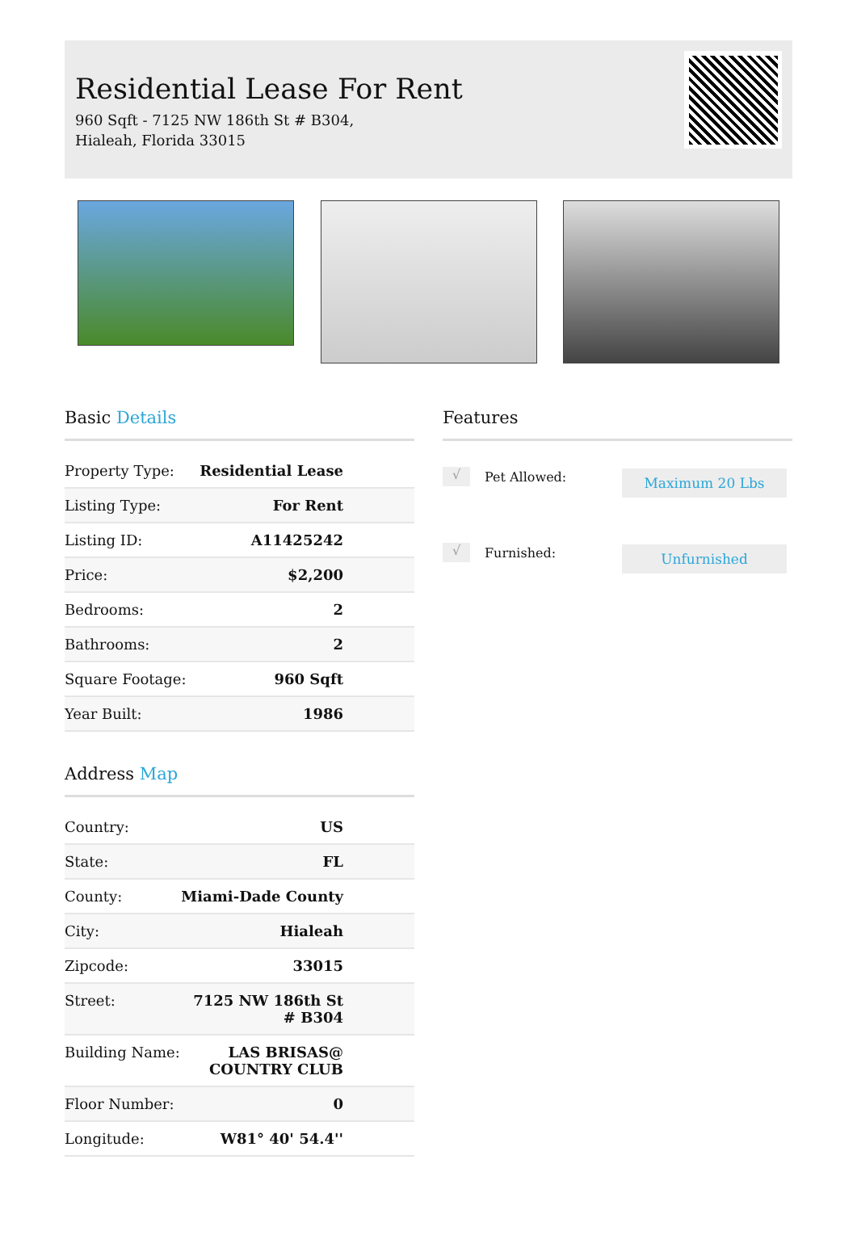Residential Lease For Rent
960 Sqft - 7125 NW 186th St # B304, Hialeah, Florida 33015
Basic Details
| Property Type: | Residential Lease |
| Listing Type: | For Rent |
| Listing ID: | A11425242 |
| Price: | $2,200 |
| Bedrooms: | 2 |
| Bathrooms: | 2 |
| Square Footage: | 960 Sqft |
| Year Built: | 1986 |
Address Map
| Country: | US |
| State: | FL |
| County: | Miami-Dade County |
| City: | Hialeah |
| Zipcode: | 33015 |
| Street: | 7125 NW 186th St # B304 |
| Building Name: | LAS BRISAS@ COUNTRY CLUB |
| Floor Number: | 0 |
| Longitude: | W81° 40' 54.4'' |
Features
√ Pet Allowed: Maximum 20 Lbs
√ Furnished: Unfurnished